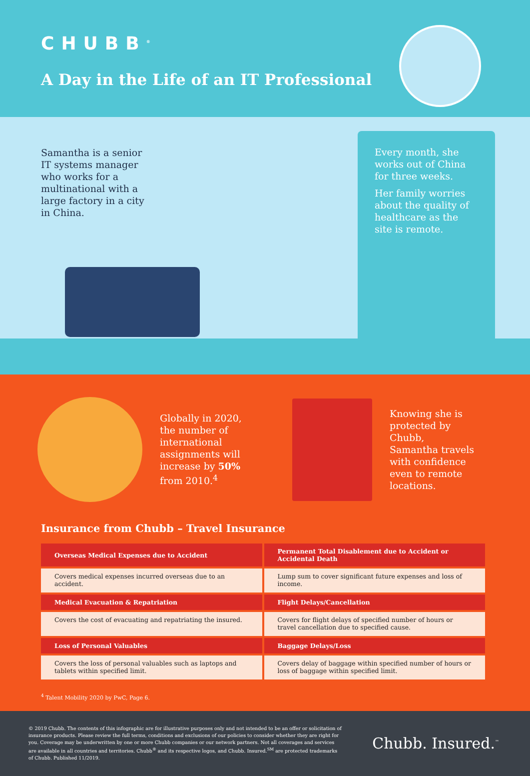CHUBB<sup>®</sup>
A Day in the Life of an IT Professional
Samantha is a senior IT systems manager who works for a multinational with a large factory in a city in China.
Every month, she works out of China for three weeks.
Her family worries about the quality of healthcare as the site is remote.
Globally in 2020, the number of international assignments will increase by 50% from 2010.<sup>4</sup>
Knowing she is protected by Chubb, Samantha travels with confidence even to remote locations.
Insurance from Chubb – Travel Insurance
| Overseas Medical Expenses due to Accident | Permanent Total Disablement due to Accident or Accidental Death |
| --- | --- |
| Covers medical expenses incurred overseas due to an accident. | Lump sum to cover significant future expenses and loss of income. |
| Medical Evacuation & Repatriation | Flight Delays/Cancellation |
| Covers the cost of evacuating and repatriating the insured. | Covers for flight delays of specified number of hours or travel cancellation due to specified cause. |
| Loss of Personal Valuables | Baggage Delays/Loss |
| Covers the loss of personal valuables such as laptops and tablets within specified limit. | Covers delay of baggage within specified number of hours or loss of baggage within specified limit. |
<sup>4</sup> Talent Mobility 2020 by PwC, Page 6.
© 2019 Chubb. The contents of this infographic are for illustrative purposes only and not intended to be an offer or solicitation of insurance products. Please review the full terms, conditions and exclusions of our policies to consider whether they are right for you. Coverage may be underwritten by one or more Chubb companies or our network partners. Not all coverages and services are available in all countries and territories. Chubb<sup>®</sup> and its respective logos, and Chubb. Insured.<sup>SM</sup> are protected trademarks of Chubb. Published 11/2019.
Chubb. Insured.<sup>™</sup>